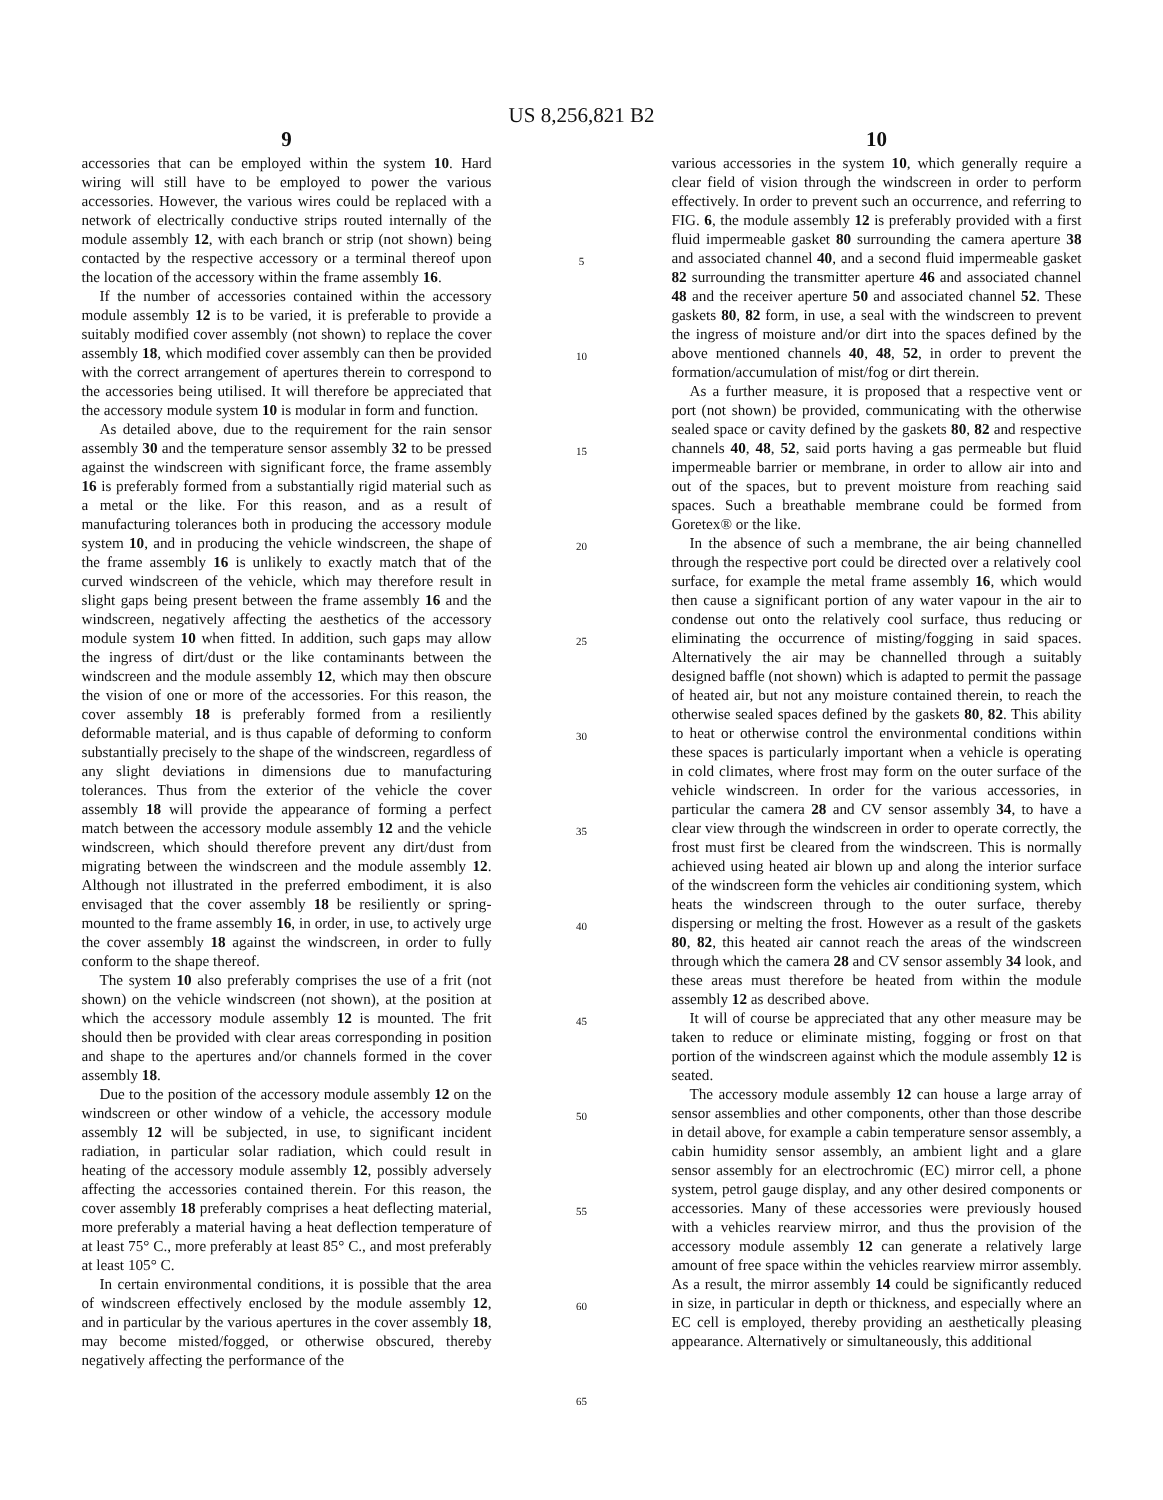US 8,256,821 B2
9
accessories that can be employed within the system 10. Hard wiring will still have to be employed to power the various accessories. However, the various wires could be replaced with a network of electrically conductive strips routed internally of the module assembly 12, with each branch or strip (not shown) being contacted by the respective accessory or a terminal thereof upon the location of the accessory within the frame assembly 16.
If the number of accessories contained within the accessory module assembly 12 is to be varied, it is preferable to provide a suitably modified cover assembly (not shown) to replace the cover assembly 18, which modified cover assembly can then be provided with the correct arrangement of apertures therein to correspond to the accessories being utilised. It will therefore be appreciated that the accessory module system 10 is modular in form and function.
As detailed above, due to the requirement for the rain sensor assembly 30 and the temperature sensor assembly 32 to be pressed against the windscreen with significant force, the frame assembly 16 is preferably formed from a substantially rigid material such as a metal or the like. For this reason, and as a result of manufacturing tolerances both in producing the accessory module system 10, and in producing the vehicle windscreen, the shape of the frame assembly 16 is unlikely to exactly match that of the curved windscreen of the vehicle, which may therefore result in slight gaps being present between the frame assembly 16 and the windscreen, negatively affecting the aesthetics of the accessory module system 10 when fitted. In addition, such gaps may allow the ingress of dirt/dust or the like contaminants between the windscreen and the module assembly 12, which may then obscure the vision of one or more of the accessories. For this reason, the cover assembly 18 is preferably formed from a resiliently deformable material, and is thus capable of deforming to conform substantially precisely to the shape of the windscreen, regardless of any slight deviations in dimensions due to manufacturing tolerances. Thus from the exterior of the vehicle the cover assembly 18 will provide the appearance of forming a perfect match between the accessory module assembly 12 and the vehicle windscreen, which should therefore prevent any dirt/dust from migrating between the windscreen and the module assembly 12. Although not illustrated in the preferred embodiment, it is also envisaged that the cover assembly 18 be resiliently or spring-mounted to the frame assembly 16, in order, in use, to actively urge the cover assembly 18 against the windscreen, in order to fully conform to the shape thereof.
The system 10 also preferably comprises the use of a frit (not shown) on the vehicle windscreen (not shown), at the position at which the accessory module assembly 12 is mounted. The frit should then be provided with clear areas corresponding in position and shape to the apertures and/or channels formed in the cover assembly 18.
Due to the position of the accessory module assembly 12 on the windscreen or other window of a vehicle, the accessory module assembly 12 will be subjected, in use, to significant incident radiation, in particular solar radiation, which could result in heating of the accessory module assembly 12, possibly adversely affecting the accessories contained therein. For this reason, the cover assembly 18 preferably comprises a heat deflecting material, more preferably a material having a heat deflection temperature of at least 75° C., more preferably at least 85° C., and most preferably at least 105° C.
In certain environmental conditions, it is possible that the area of windscreen effectively enclosed by the module assembly 12, and in particular by the various apertures in the cover assembly 18, may become misted/fogged, or otherwise obscured, thereby negatively affecting the performance of the
5
10
15
20
25
30
35
40
45
50
55
60
65
10
various accessories in the system 10, which generally require a clear field of vision through the windscreen in order to perform effectively. In order to prevent such an occurrence, and referring to FIG. 6, the module assembly 12 is preferably provided with a first fluid impermeable gasket 80 surrounding the camera aperture 38 and associated channel 40, and a second fluid impermeable gasket 82 surrounding the transmitter aperture 46 and associated channel 48 and the receiver aperture 50 and associated channel 52. These gaskets 80, 82 form, in use, a seal with the windscreen to prevent the ingress of moisture and/or dirt into the spaces defined by the above mentioned channels 40, 48, 52, in order to prevent the formation/accumulation of mist/fog or dirt therein.
As a further measure, it is proposed that a respective vent or port (not shown) be provided, communicating with the otherwise sealed space or cavity defined by the gaskets 80, 82 and respective channels 40, 48, 52, said ports having a gas permeable but fluid impermeable barrier or membrane, in order to allow air into and out of the spaces, but to prevent moisture from reaching said spaces. Such a breathable membrane could be formed from Goretex® or the like.
In the absence of such a membrane, the air being channelled through the respective port could be directed over a relatively cool surface, for example the metal frame assembly 16, which would then cause a significant portion of any water vapour in the air to condense out onto the relatively cool surface, thus reducing or eliminating the occurrence of misting/fogging in said spaces. Alternatively the air may be channelled through a suitably designed baffle (not shown) which is adapted to permit the passage of heated air, but not any moisture contained therein, to reach the otherwise sealed spaces defined by the gaskets 80, 82. This ability to heat or otherwise control the environmental conditions within these spaces is particularly important when a vehicle is operating in cold climates, where frost may form on the outer surface of the vehicle windscreen. In order for the various accessories, in particular the camera 28 and CV sensor assembly 34, to have a clear view through the windscreen in order to operate correctly, the frost must first be cleared from the windscreen. This is normally achieved using heated air blown up and along the interior surface of the windscreen form the vehicles air conditioning system, which heats the windscreen through to the outer surface, thereby dispersing or melting the frost. However as a result of the gaskets 80, 82, this heated air cannot reach the areas of the windscreen through which the camera 28 and CV sensor assembly 34 look, and these areas must therefore be heated from within the module assembly 12 as described above.
It will of course be appreciated that any other measure may be taken to reduce or eliminate misting, fogging or frost on that portion of the windscreen against which the module assembly 12 is seated.
The accessory module assembly 12 can house a large array of sensor assemblies and other components, other than those describe in detail above, for example a cabin temperature sensor assembly, a cabin humidity sensor assembly, an ambient light and a glare sensor assembly for an electrochromic (EC) mirror cell, a phone system, petrol gauge display, and any other desired components or accessories. Many of these accessories were previously housed with a vehicles rearview mirror, and thus the provision of the accessory module assembly 12 can generate a relatively large amount of free space within the vehicles rearview mirror assembly. As a result, the mirror assembly 14 could be significantly reduced in size, in particular in depth or thickness, and especially where an EC cell is employed, thereby providing an aesthetically pleasing appearance. Alternatively or simultaneously, this additional